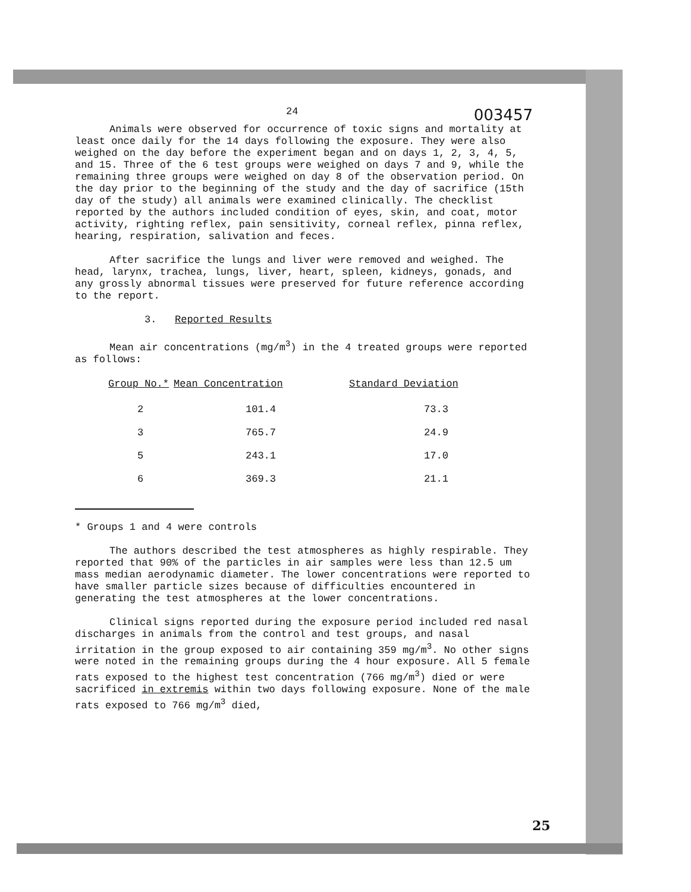24 003457
Animals were observed for occurrence of toxic signs and mortality at least once daily for the 14 days following the exposure. They were also weighed on the day before the experiment began and on days 1, 2, 3, 4, 5, and 15. Three of the 6 test groups were weighed on days 7 and 9, while the remaining three groups were weighed on day 8 of the observation period. On the day prior to the beginning of the study and the day of sacrifice (15th day of the study) all animals were examined clinically. The checklist reported by the authors included condition of eyes, skin, and coat, motor activity, righting reflex, pain sensitivity, corneal reflex, pinna reflex, hearing, respiration, salivation and feces.
After sacrifice the lungs and liver were removed and weighed. The head, larynx, trachea, lungs, liver, heart, spleen, kidneys, gonads, and any grossly abnormal tissues were preserved for future reference according to the report.
3. Reported Results
Mean air concentrations (mg/m<sup>3</sup>) in the 4 treated groups were reported as follows:
| Group No.* | Mean Concentration | Standard Deviation |
| --- | --- | --- |
| 2 | 101.4 | 73.3 |
| 3 | 765.7 | 24.9 |
| 5 | 243.1 | 17.0 |
| 6 | 369.3 | 21.1 |
* Groups 1 and 4 were controls
The authors described the test atmospheres as highly respirable. They reported that 90% of the particles in air samples were less than 12.5 um mass median aerodynamic diameter. The lower concentrations were reported to have smaller particle sizes because of difficulties encountered in generating the test atmospheres at the lower concentrations.
Clinical signs reported during the exposure period included red nasal discharges in animals from the control and test groups, and nasal irritation in the group exposed to air containing 359 mg/m<sup>3</sup>. No other signs were noted in the remaining groups during the 4 hour exposure. All 5 female rats exposed to the highest test concentration (766 mg/m<sup>3</sup>) died or were sacrificed in extremis within two days following exposure. None of the male rats exposed to 766 mg/m<sup>3</sup> died,
25